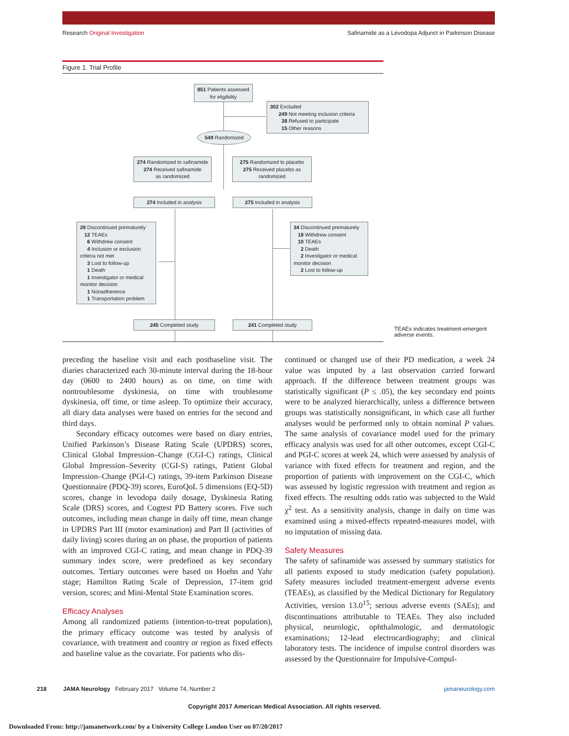Research Original Investigation Safinamide as a Levodopa Adjunct in Parkinson Disease
Figure 1. Trial Profile
851 Patients assessed
for eligibility
302 Excluded
249 Not meeting inclusion criteria
38 Refused to participate
15 Other reasons
549 Randomized
274 Randomized to safinamide
274 Received safinamide
as randomized
275 Randomized to placebo
275 Received placebo as randomized
274 Included in analysis
275 Included in analysis
29 Discontinued prematurely
12 TEAEs
6 Withdrew consent
4 Inclusion or exclusion criteria not met
3 Lost to follow-up
1 Death
1 Investigator or medical monitor decision
1 Nonadherence
1 Transportation problem
34 Discontinued prematurely
18 Withdrew consent
10 TEAEs
2 Death
2 Investigator or medical monitor decision
2 Lost to follow-up
245 Completed study 241 Completed study
TEAEs indicates treatment-emergent adverse events.
preceding the baseline visit and each postbaseline visit. The diaries characterized each 30-minute interval during the 18-hour day (0600 to 2400 hours) as on time, on time with nontroublesome dyskinesia, on time with troublesome dyskinesia, off time, or time asleep. To optimize their accuracy, all diary data analyses were based on entries for the second and third days.
Secondary efficacy outcomes were based on diary entries, Unified Parkinson’s Disease Rating Scale (UPDRS) scores, Clinical Global Impression–Change (CGI-C) ratings, Clinical Global Impression–Severity (CGI-S) ratings, Patient Global Impression–Change (PGI-C) ratings, 39-item Parkinson Disease Questionnaire (PDQ-39) scores, EuroQoL 5 dimensions (EQ-5D) scores, change in levodopa daily dosage, Dyskinesia Rating Scale (DRS) scores, and Cogtest PD Battery scores. Five such outcomes, including mean change in daily off time, mean change in UPDRS Part III (motor examination) and Part II (activities of daily living) scores during an on phase, the proportion of patients with an improved CGI-C rating, and mean change in PDQ-39 summary index score, were predefined as key secondary outcomes. Tertiary outcomes were based on Hoehn and Yahr stage; Hamilton Rating Scale of Depression, 17-item grid version, scores; and Mini-Mental State Examination scores.
Efficacy Analyses
Among all randomized patients (intention-to-treat population), the primary efficacy outcome was tested by analysis of covariance, with treatment and country or region as fixed effects and baseline value as the covariate. For patients who dis-
continued or changed use of their PD medication, a week 24 value was imputed by a last observation carried forward approach. If the difference between treatment groups was statistically significant (P ≤ .05), the key secondary end points were to be analyzed hierarchically, unless a difference between groups was statistically nonsignificant, in which case all further analyses would be performed only to obtain nominal P values. The same analysis of covariance model used for the primary efficacy analysis was used for all other outcomes, except CGI-C and PGI-C scores at week 24, which were assessed by analysis of variance with fixed effects for treatment and region, and the proportion of patients with improvement on the CGI-C, which was assessed by logistic regression with treatment and region as fixed effects. The resulting odds ratio was subjected to the Wald χ<sup>2</sup> test. As a sensitivity analysis, change in daily on time was examined using a mixed-effects repeated-measures model, with no imputation of missing data.
Safety Measures
The safety of safinamide was assessed by summary statistics for all patients exposed to study medication (safety population). Safety measures included treatment-emergent adverse events (TEAEs), as classified by the Medical Dictionary for Regulatory Activities, version 13.0<sup>15</sup>; serious adverse events (SAEs); and discontinuations attributable to TEAEs. They also included physical, neurologic, ophthalmologic, and dermatologic examinations; 12-lead electrocardiography; and clinical laboratory tests. The incidence of impulse control disorders was assessed by the Questionnaire for Impulsive-Compul-
218 JAMA Neurology February 2017 Volume 74, Number 2 jamaneurology.com
Copyright 2017 American Medical Association. All rights reserved.
Downloaded From: http://jamanetwork.com/ by a University College London User on 07/20/2017